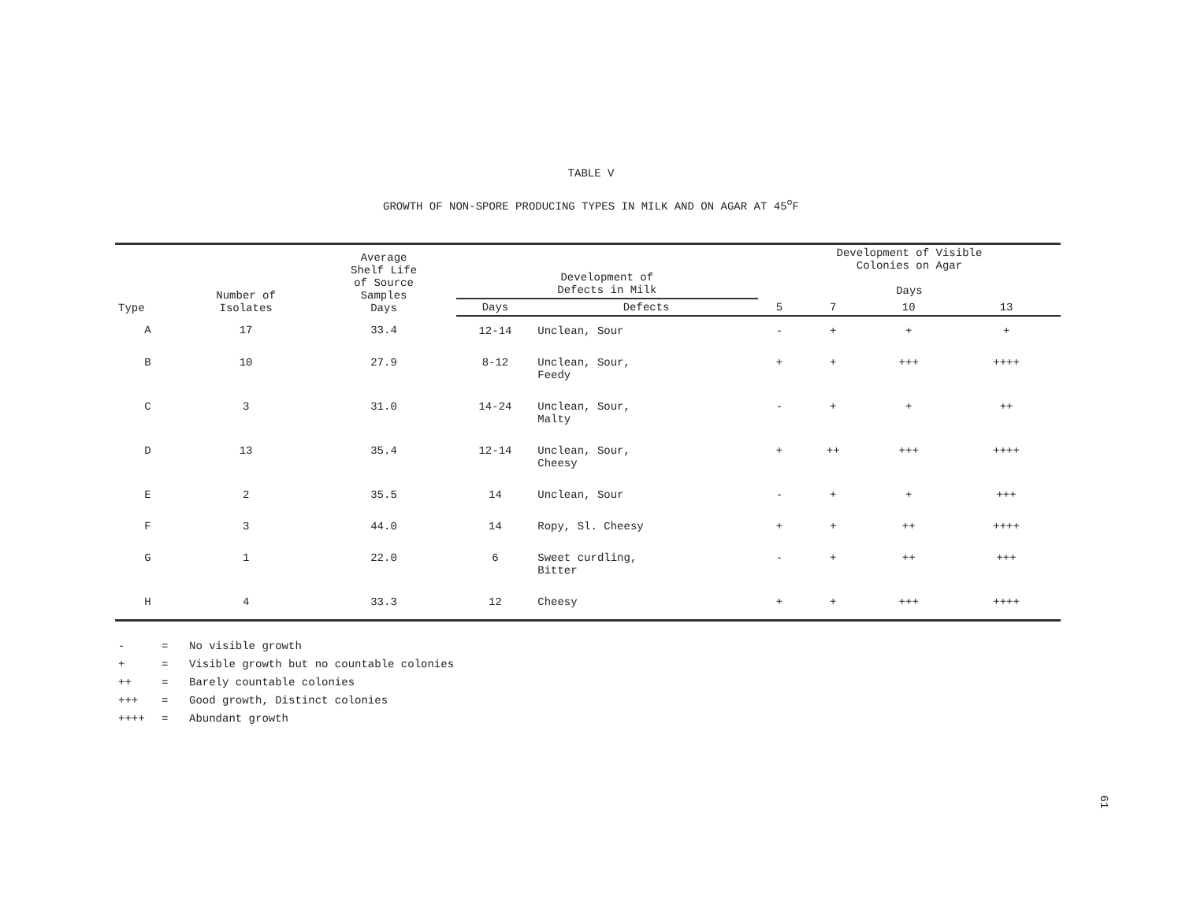TABLE V
GROWTH OF NON-SPORE PRODUCING TYPES IN MILK AND ON AGAR AT 45<sup>o</sup>F
| Type | Number of Isolates | Average Shelf Life of Source Samples Days | Development of Defects in Milk | | Development of Visible Colonies on Agar Days | | | |
| --- | --- | --- | --- | --- | --- | --- | --- | --- |
| | | | Days | Defects | 5 | 7 | 10 | 13 |
| A | 17 | 33.4 | 12-14 | Unclean, Sour | - | + | + | + |
| B | 10 | 27.9 | 8-12 | Unclean, Sour, Feedy | + | + | +++ | ++++ |
| C | 3 | 31.0 | 14-24 | Unclean, Sour, Malty | - | + | + | ++ |
| D | 13 | 35.4 | 12-14 | Unclean, Sour, Cheesy | + | ++ | +++ | ++++ |
| E | 2 | 35.5 | 14 | Unclean, Sour | - | + | + | +++ |
| F | 3 | 44.0 | 14 | Ropy, Sl. Cheesy | + | + | ++ | ++++ |
| G | 1 | 22.0 | 6 | Sweet curdling, Bitter | - | + | ++ | +++ |
| H | 4 | 33.3 | 12 | Cheesy | + | + | +++ | ++++ |
- = No visible growth
+ = Visible growth but no countable colonies
++ = Barely countable colonies
+++ = Good growth, Distinct colonies
++++ = Abundant growth
61